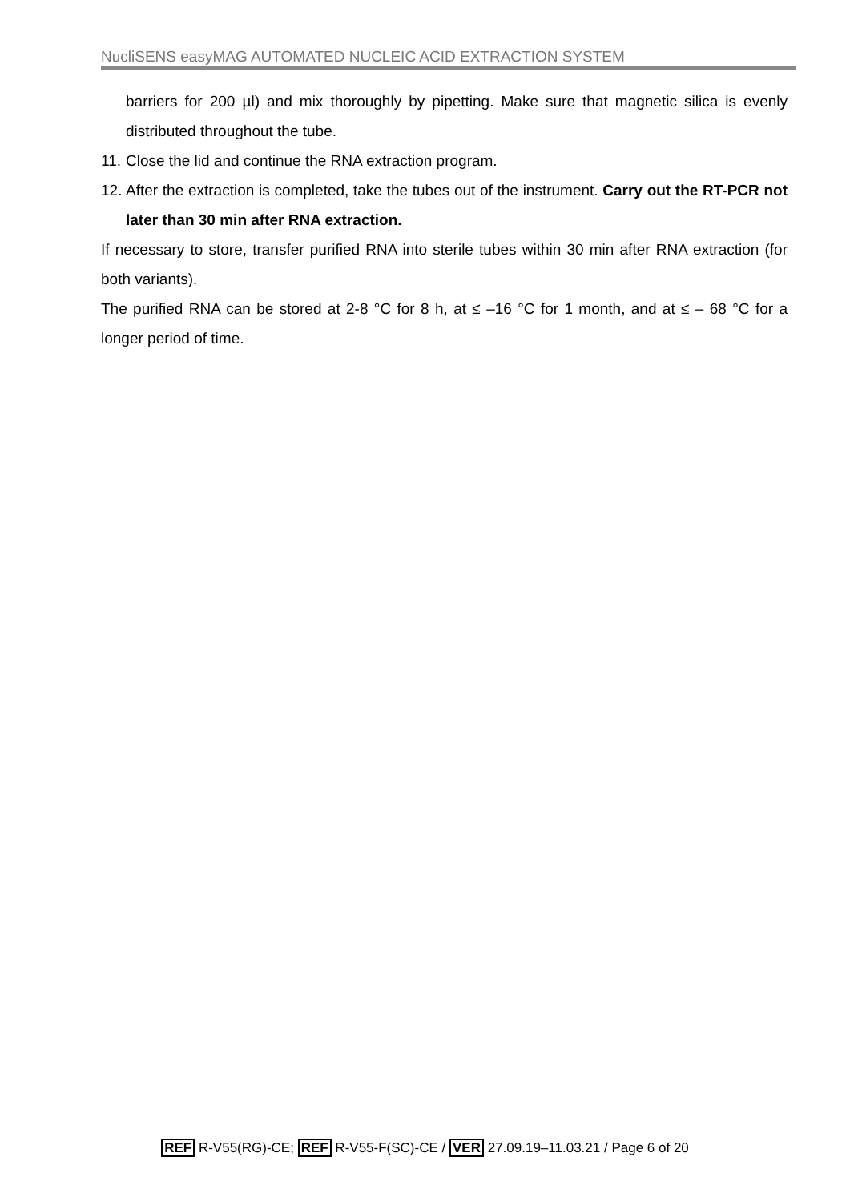NucliSENS easyMAG AUTOMATED NUCLEIC ACID EXTRACTION SYSTEM
barriers for 200 µl) and mix thoroughly by pipetting. Make sure that magnetic silica is evenly distributed throughout the tube.
11. Close the lid and continue the RNA extraction program.
12. After the extraction is completed, take the tubes out of the instrument. Carry out the RT-PCR not later than 30 min after RNA extraction.
If necessary to store, transfer purified RNA into sterile tubes within 30 min after RNA extraction (for both variants).
The purified RNA can be stored at 2-8 °C for 8 h, at ≤ –16 °C for 1 month, and at ≤ – 68 °C for a longer period of time.
REF R-V55(RG)-CE; REF R-V55-F(SC)-CE / VER 27.09.19–11.03.21 / Page 6 of 20